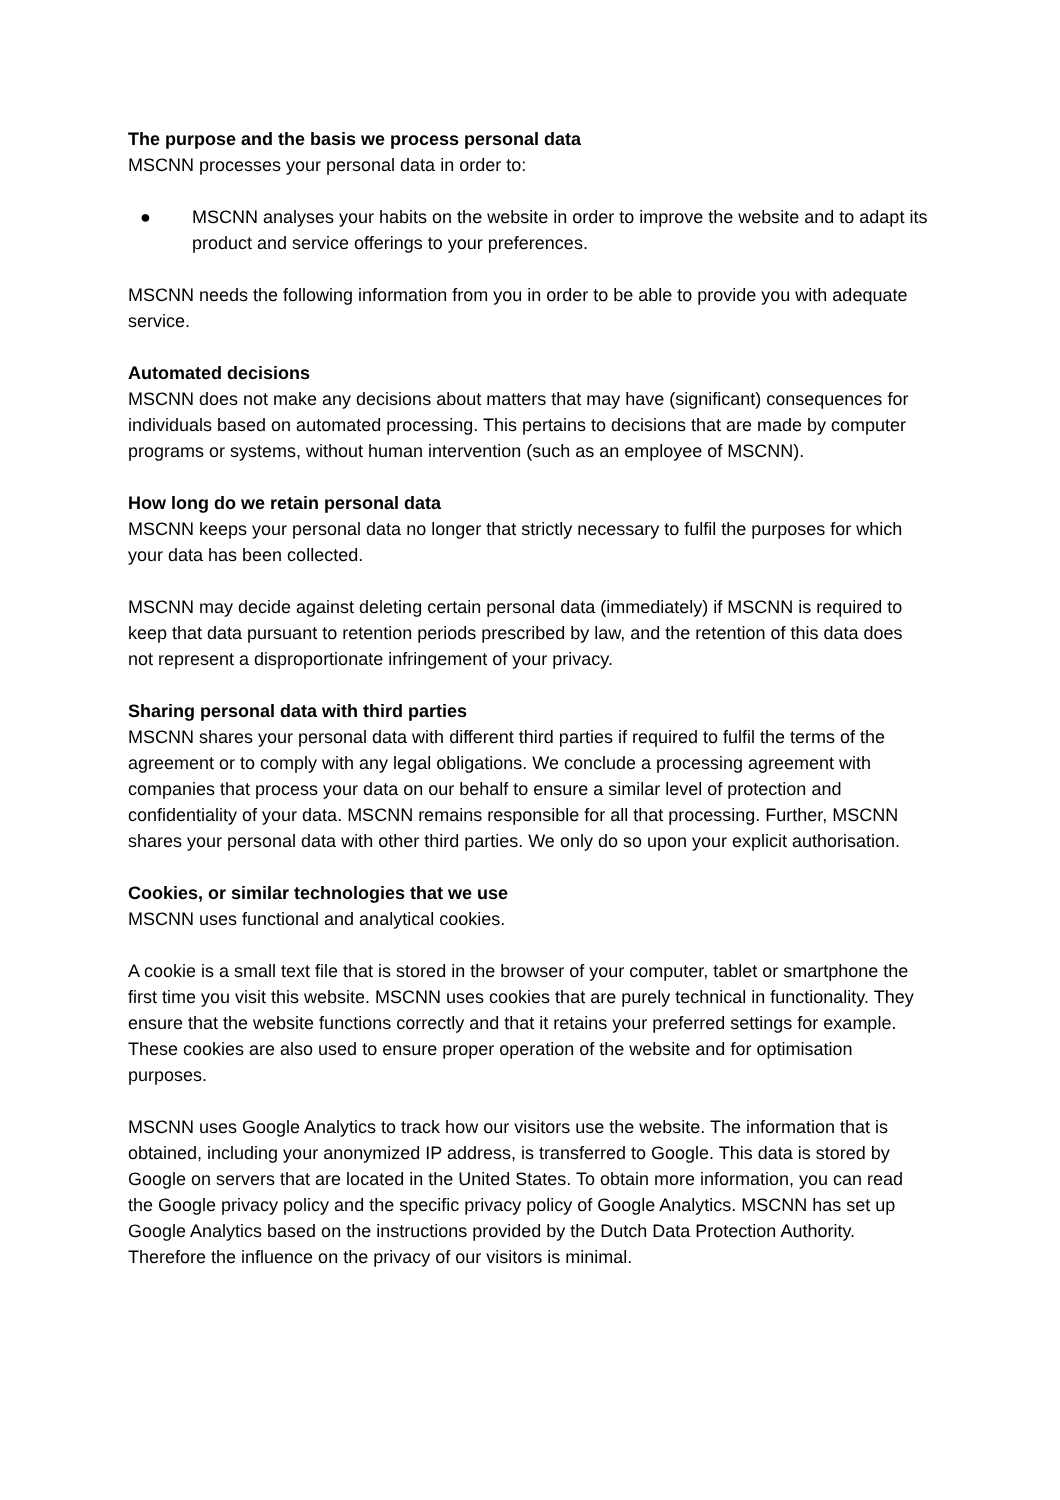The purpose and the basis we process personal data
MSCNN processes your personal data in order to:
● MSCNN analyses your habits on the website in order to improve the website and to adapt its product and service offerings to your preferences.
MSCNN needs the following information from you in order to be able to provide you with adequate service.
Automated decisions
MSCNN does not make any decisions about matters that may have (significant) consequences for individuals based on automated processing. This pertains to decisions that are made by computer programs or systems, without human intervention (such as an employee of MSCNN).
How long do we retain personal data
MSCNN keeps your personal data no longer that strictly necessary to fulfil the purposes for which your data has been collected.
MSCNN may decide against deleting certain personal data (immediately) if MSCNN is required to keep that data pursuant to retention periods prescribed by law, and the retention of this data does not represent a disproportionate infringement of your privacy.
Sharing personal data with third parties
MSCNN shares your personal data with different third parties if required to fulfil the terms of the agreement or to comply with any legal obligations. We conclude a processing agreement with companies that process your data on our behalf to ensure a similar level of protection and confidentiality of your data. MSCNN remains responsible for all that processing. Further, MSCNN shares your personal data with other third parties. We only do so upon your explicit authorisation.
Cookies, or similar technologies that we use
MSCNN uses functional and analytical cookies.
A cookie is a small text file that is stored in the browser of your computer, tablet or smartphone the first time you visit this website. MSCNN uses cookies that are purely technical in functionality. They ensure that the website functions correctly and that it retains your preferred settings for example. These cookies are also used to ensure proper operation of the website and for optimisation purposes.
MSCNN uses Google Analytics to track how our visitors use the website. The information that is obtained, including your anonymized IP address, is transferred to Google. This data is stored by Google on servers that are located in the United States. To obtain more information, you can read the Google privacy policy and the specific privacy policy of Google Analytics. MSCNN has set up Google Analytics based on the instructions provided by the Dutch Data Protection Authority. Therefore the influence on the privacy of our visitors is minimal.